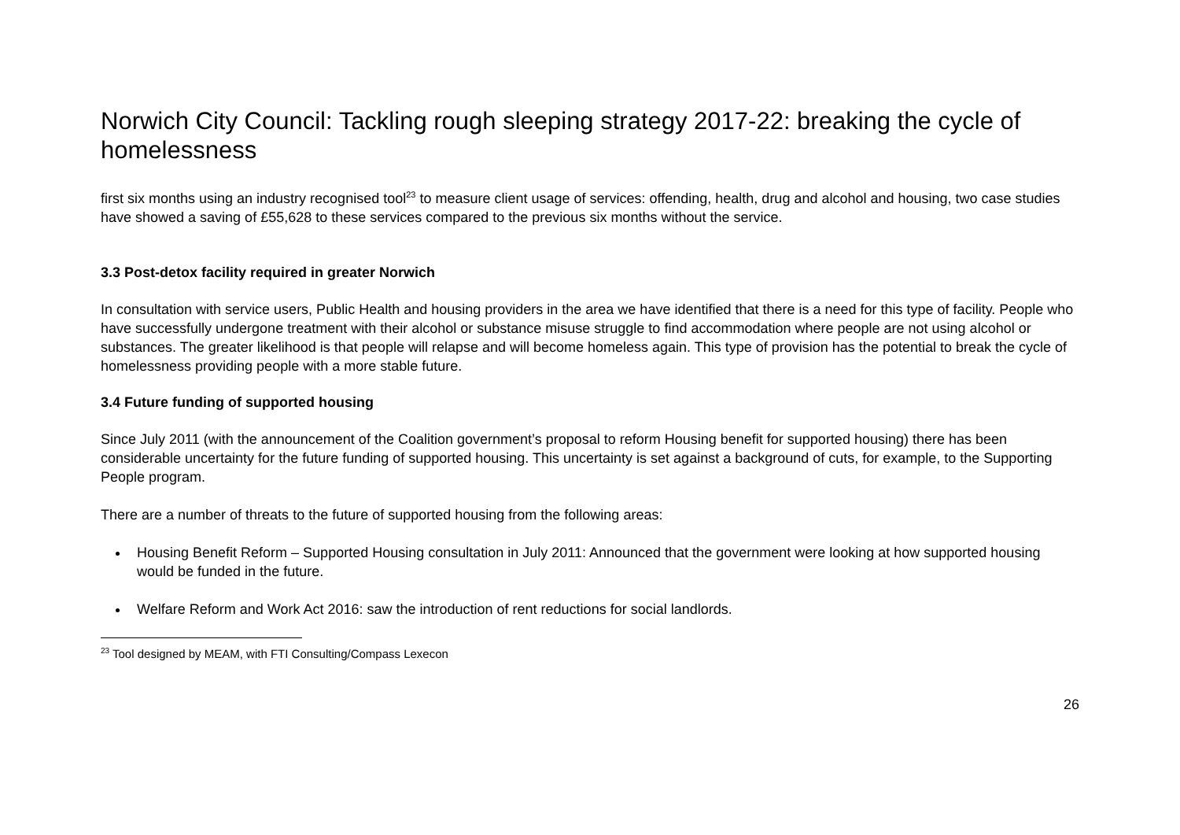Norwich City Council: Tackling rough sleeping strategy 2017-22: breaking the cycle of homelessness
first six months using an industry recognised tool<sup>23</sup> to measure client usage of services: offending, health, drug and alcohol and housing, two case studies have showed a saving of £55,628 to these services compared to the previous six months without the service.
3.3 Post-detox facility required in greater Norwich
In consultation with service users, Public Health and housing providers in the area we have identified that there is a need for this type of facility. People who have successfully undergone treatment with their alcohol or substance misuse struggle to find accommodation where people are not using alcohol or substances. The greater likelihood is that people will relapse and will become homeless again. This type of provision has the potential to break the cycle of homelessness providing people with a more stable future.
3.4 Future funding of supported housing
Since July 2011 (with the announcement of the Coalition government’s proposal to reform Housing benefit for supported housing) there has been considerable uncertainty for the future funding of supported housing. This uncertainty is set against a background of cuts, for example, to the Supporting People program.
There are a number of threats to the future of supported housing from the following areas:
Housing Benefit Reform – Supported Housing consultation in July 2011: Announced that the government were looking at how supported housing would be funded in the future.
Welfare Reform and Work Act 2016: saw the introduction of rent reductions for social landlords.
<sup>23</sup> Tool designed by MEAM, with FTI Consulting/Compass Lexecon
26